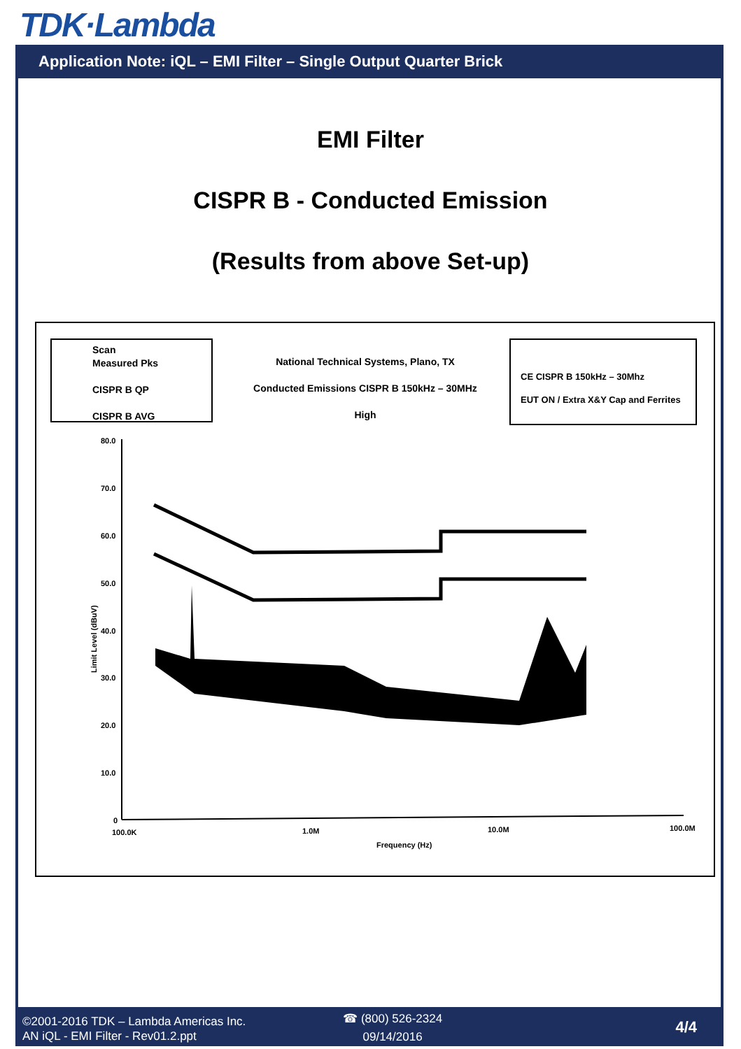TDK·Lambda
Application Note: iQL – EMI Filter – Single Output Quarter Brick
EMI Filter
CISPR B - Conducted Emission
(Results from above Set-up)
Scan
Measured Pks
CISPR B QP
CISPR B AVG
National Technical Systems, Plano, TX
Conducted Emissions CISPR B 150kHz – 30MHz
High
CE CISPR B 150kHz – 30Mhz
EUT ON / Extra X&Y Cap and Ferrites
80.0
70.0
60.0
50.0
40.0
30.0
20.0
10.0
0
100.0K
1.0M
10.0M
100.0M
Frequency (Hz)
Limit Level (dBuV)
©2001-2016 TDK – Lambda Americas Inc.
AN iQL - EMI Filter - Rev01.2.ppt
☎ (800) 526-2324
09/14/2016
4/4